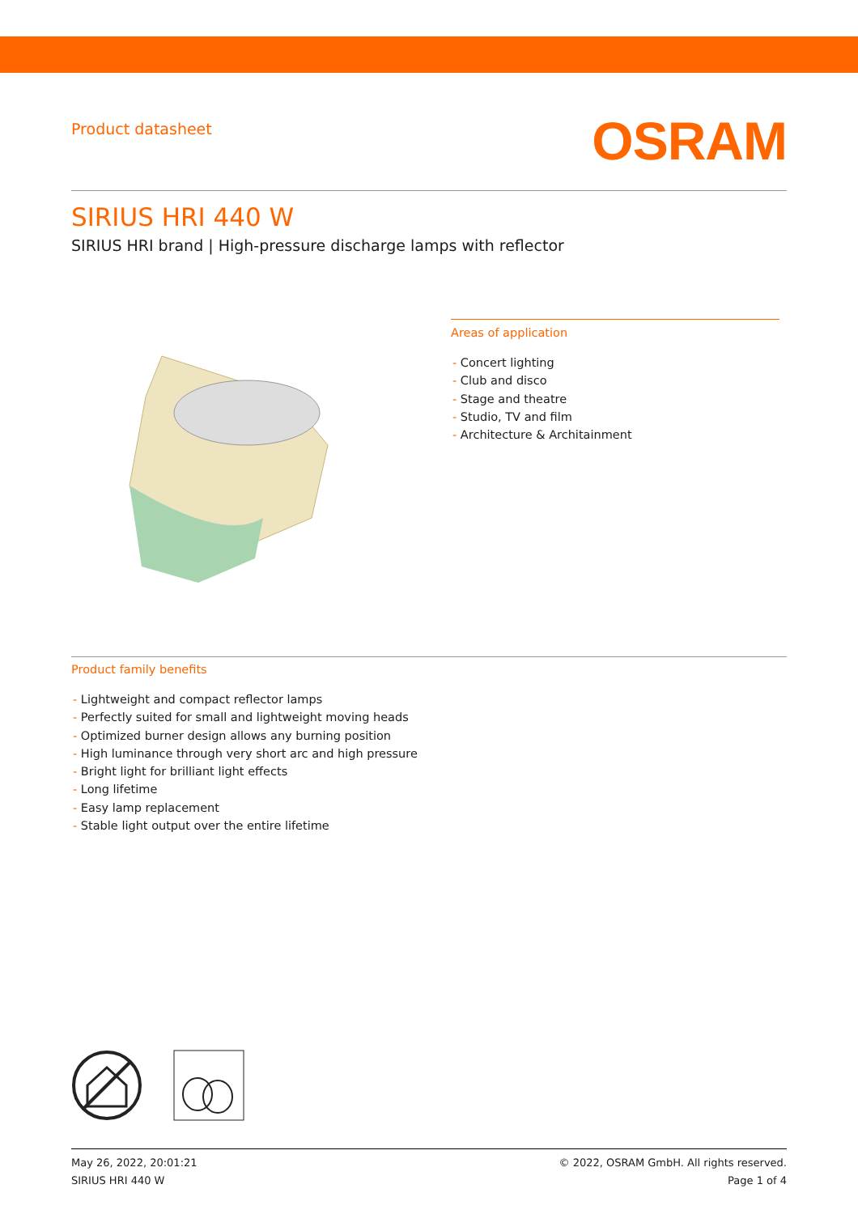Product datasheet
OSRAM
SIRIUS HRI 440 W
SIRIUS HRI brand | High-pressure discharge lamps with reflector
Areas of application
- Concert lighting
- Club and disco
- Stage and theatre
- Studio, TV and film
- Architecture & Architainment
Product family benefits
- Lightweight and compact reflector lamps
- Perfectly suited for small and lightweight moving heads
- Optimized burner design allows any burning position
- High luminance through very short arc and high pressure
- Bright light for brilliant light effects
- Long lifetime
- Easy lamp replacement
- Stable light output over the entire lifetime
May 26, 2022, 20:01:21
SIRIUS HRI 440 W
© 2022, OSRAM GmbH. All rights reserved.
Page 1 of 4